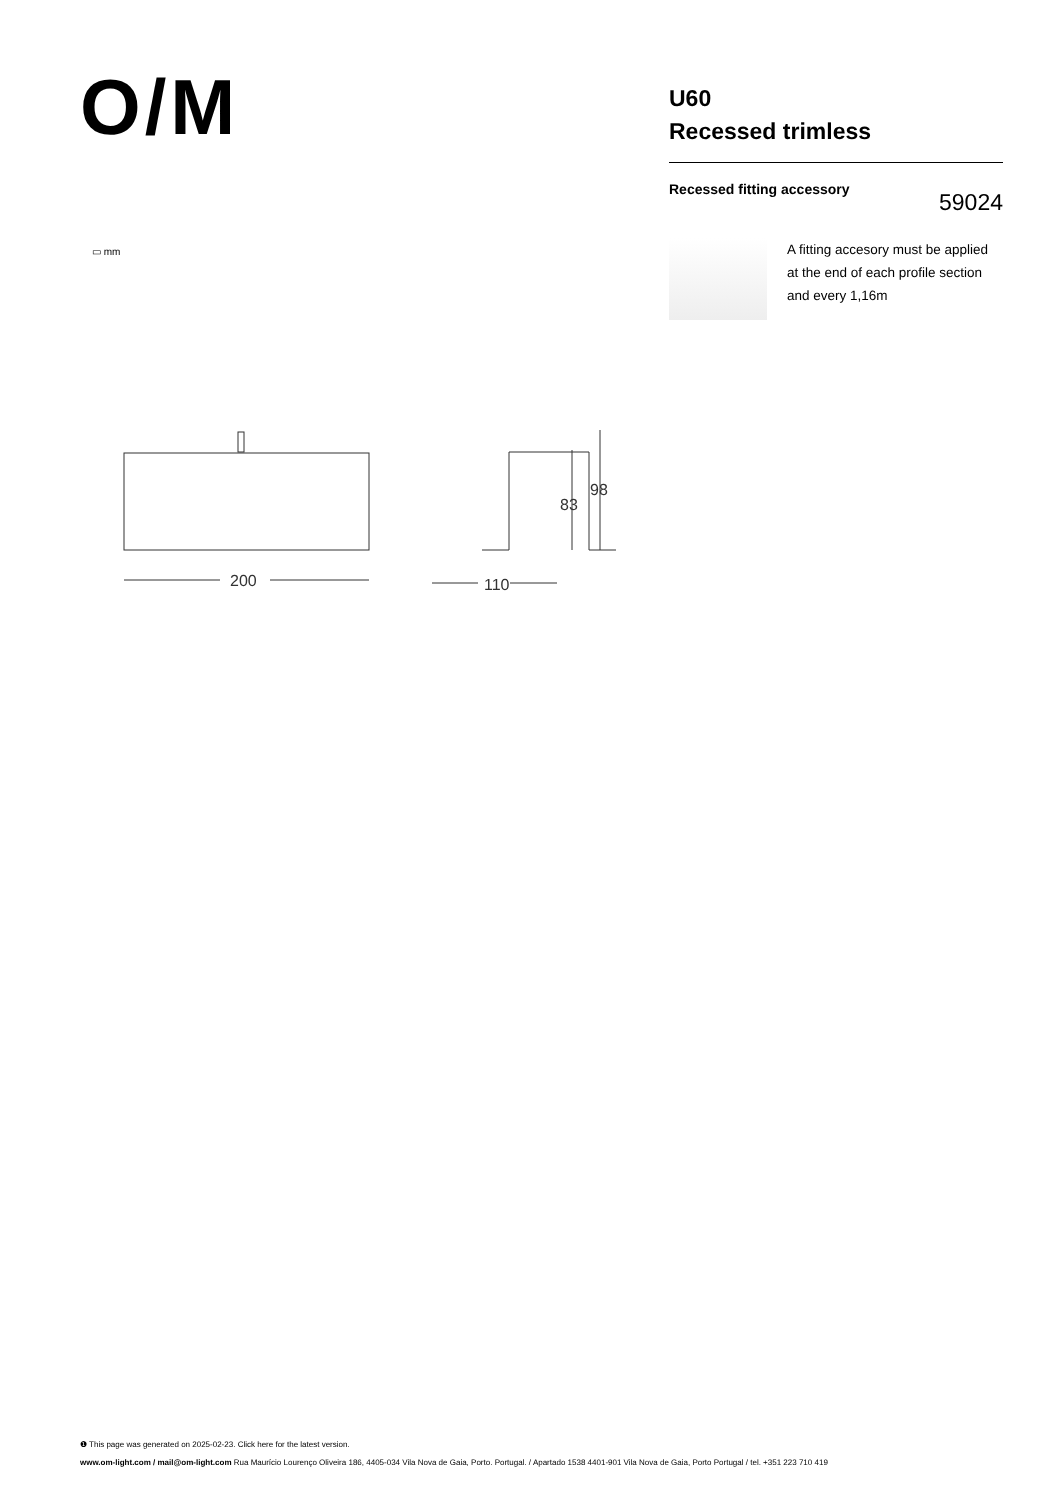O/M
U60
Recessed trimless
Recessed fitting accessory
59024
A fitting accesory must be applied at the end of each profile section and every 1,16m
▭ mm
200
110
83
98
❶ This page was generated on 2025-02-23. Click here for the latest version.
www.om-light.com / mail@om-light.com Rua Maurício Lourenço Oliveira 186, 4405-034 Vila Nova de Gaia, Porto. Portugal. / Apartado 1538 4401-901 Vila Nova de Gaia, Porto Portugal / tel. +351 223 710 419